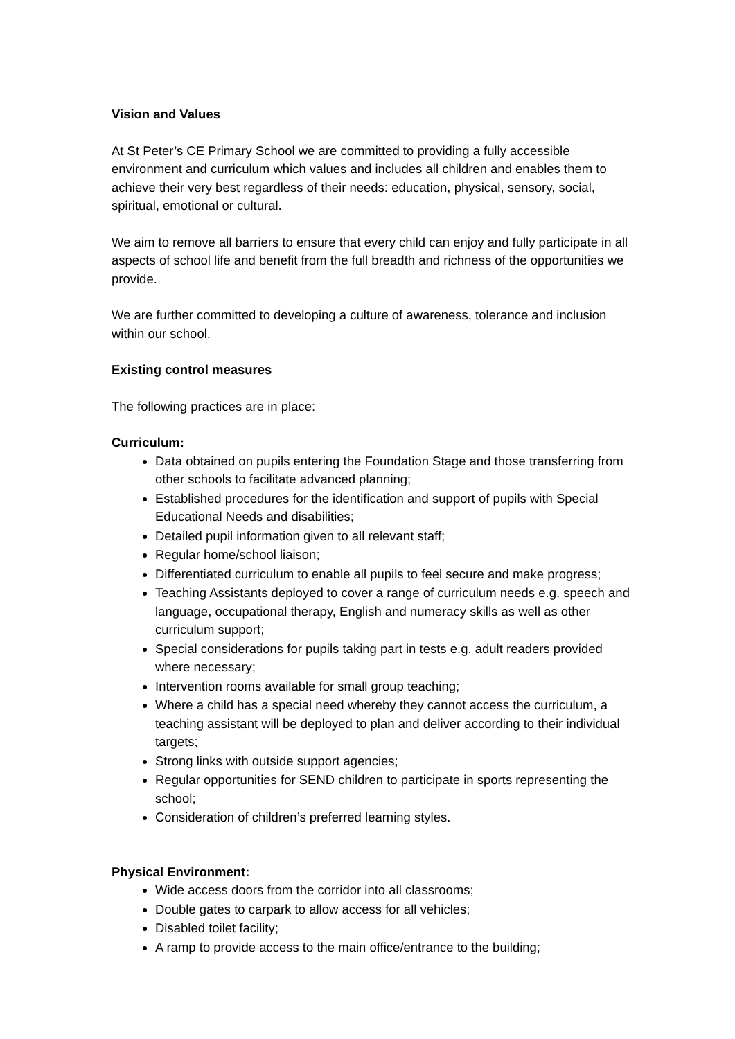Vision and Values
At St Peter’s CE Primary School we are committed to providing a fully accessible environment and curriculum which values and includes all children and enables them to achieve their very best regardless of their needs: education, physical, sensory, social, spiritual, emotional or cultural.
We aim to remove all barriers to ensure that every child can enjoy and fully participate in all aspects of school life and benefit from the full breadth and richness of the opportunities we provide.
We are further committed to developing a culture of awareness, tolerance and inclusion within our school.
Existing control measures
The following practices are in place:
Curriculum:
Data obtained on pupils entering the Foundation Stage and those transferring from other schools to facilitate advanced planning;
Established procedures for the identification and support of pupils with Special Educational Needs and disabilities;
Detailed pupil information given to all relevant staff;
Regular home/school liaison;
Differentiated curriculum to enable all pupils to feel secure and make progress;
Teaching Assistants deployed to cover a range of curriculum needs e.g. speech and language, occupational therapy, English and numeracy skills as well as other curriculum support;
Special considerations for pupils taking part in tests e.g. adult readers provided where necessary;
Intervention rooms available for small group teaching;
Where a child has a special need whereby they cannot access the curriculum, a teaching assistant will be deployed to plan and deliver according to their individual targets;
Strong links with outside support agencies;
Regular opportunities for SEND children to participate in sports representing the school;
Consideration of children’s preferred learning styles.
Physical Environment:
Wide access doors from the corridor into all classrooms;
Double gates to carpark to allow access for all vehicles;
Disabled toilet facility;
A ramp to provide access to the main office/entrance to the building;